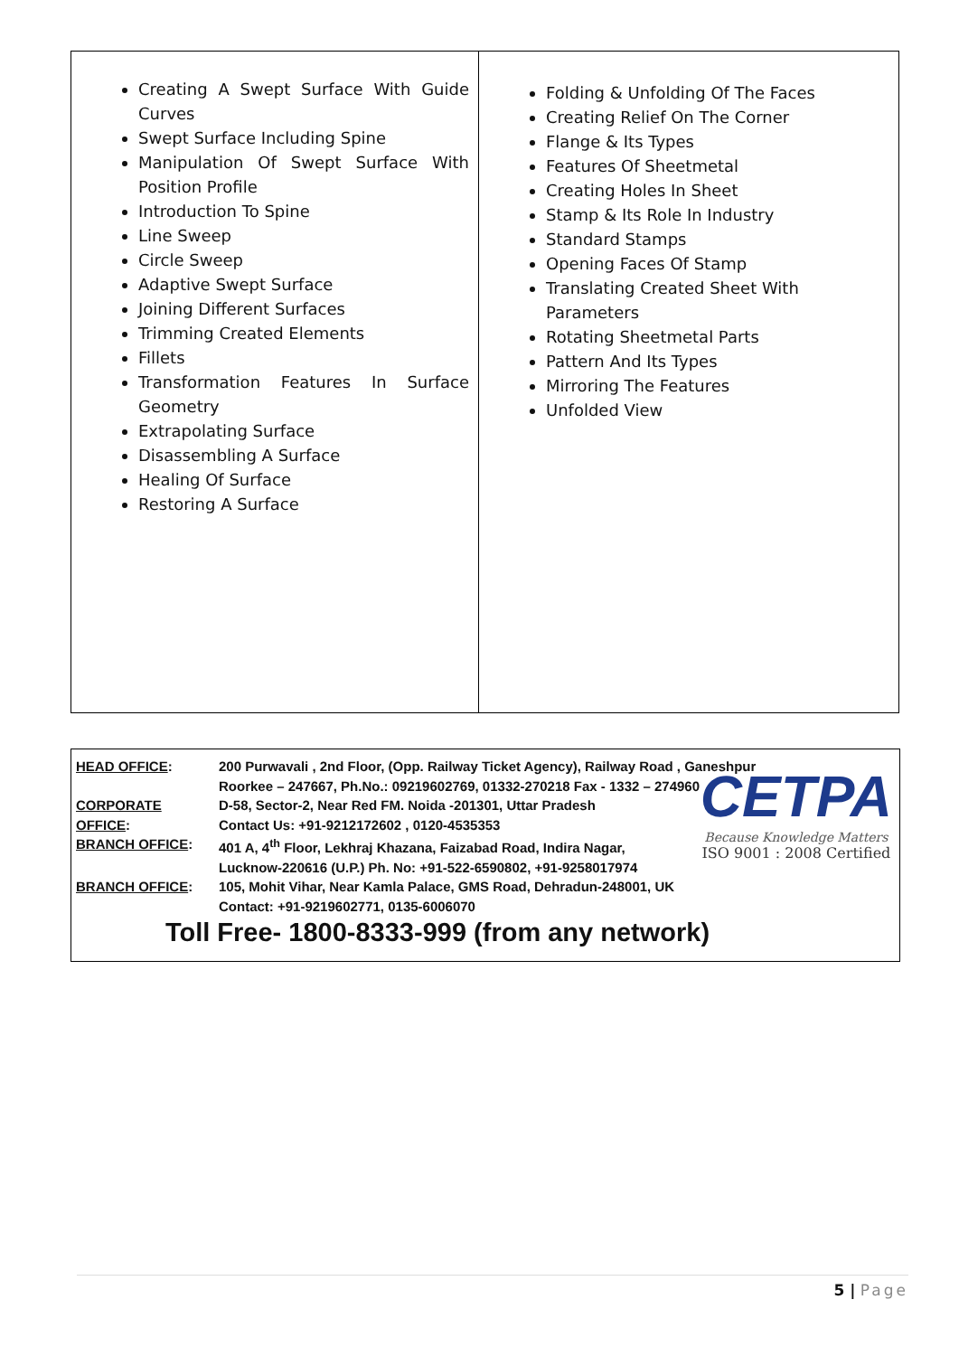| Creating A Swept Surface With Guide Curves Swept Surface Including Spine Manipulation Of Swept Surface With Position Profile Introduction To Spine Line Sweep Circle Sweep Adaptive Swept Surface Joining Different Surfaces Trimming Created Elements Fillets Transformation Features In Surface Geometry Extrapolating Surface Disassembling A Surface Healing Of Surface Restoring A Surface | Folding & Unfolding Of The Faces Creating Relief On The Corner Flange & Its Types Features Of Sheetmetal Creating Holes In Sheet Stamp & Its Role In Industry Standard Stamps Opening Faces Of Stamp Translating Created Sheet With Parameters Rotating Sheetmetal Parts Pattern And Its Types Mirroring The Features Unfolded View |
| HEAD OFFICE : | 200 Purwavali , 2nd Floor, (Opp. Railway Ticket Agency), Railway Road , Ganeshpur Roorkee – 247667, Ph.No.: 09219602769, 01332-270218 Fax - 1332 – 274960 |
| CORPORATE OFFICE : | D-58, Sector-2, Near Red FM. Noida -201301, Uttar Pradesh Contact Us: +91-9212172602 , 0120-4535353 |
| BRANCH OFFICE : | 401 A, 4<sup>th</sup> Floor, Lekhraj Khazana, Faizabad Road, Indira Nagar, Lucknow-220616 (U.P.) Ph. No: +91-522-6590802, +91-9258017974 |
| BRANCH OFFICE : | 105, Mohit Vihar, Near Kamla Palace, GMS Road, Dehradun-248001, UK Contact: +91-9219602771, 0135-6006070 |
Toll Free- 1800-8333-999 (from any network)
CETPA
Because Knowledge Matters
ISO 9001 : 2008 Certified
5 | Page